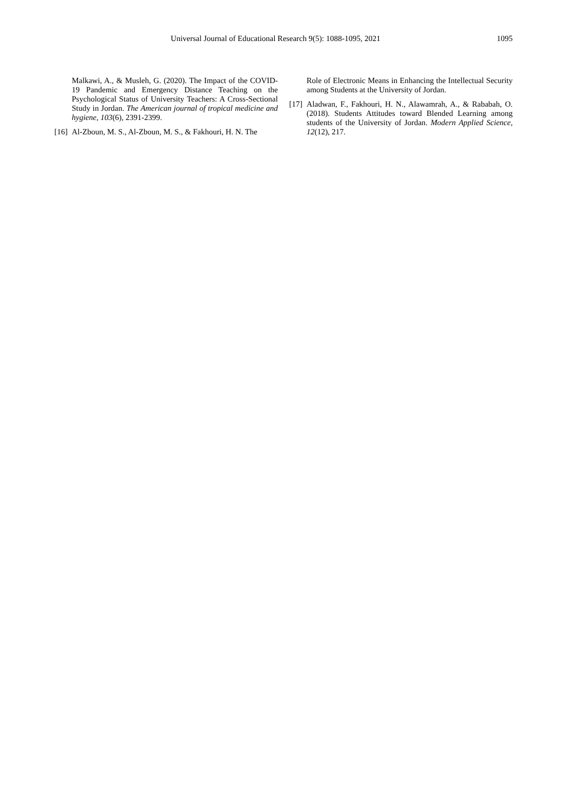1095 Universal Journal of Educational Research 9(5): 1088-1095, 2021
Malkawi, A., & Musleh, G. (2020). The Impact of the COVID-19 Pandemic and Emergency Distance Teaching on the Psychological Status of University Teachers: A Cross-Sectional Study in Jordan. The American journal of tropical medicine and hygiene, 103(6), 2391-2399.
[16]
Al-Zboun, M. S., Al-Zboun, M. S., & Fakhouri, H. N. The
Role of Electronic Means in Enhancing the Intellectual Security among Students at the University of Jordan.
[17]
Aladwan, F., Fakhouri, H. N., Alawamrah, A., & Rababah, O. (2018). Students Attitudes toward Blended Learning among students of the University of Jordan. Modern Applied Science, 12(12), 217.